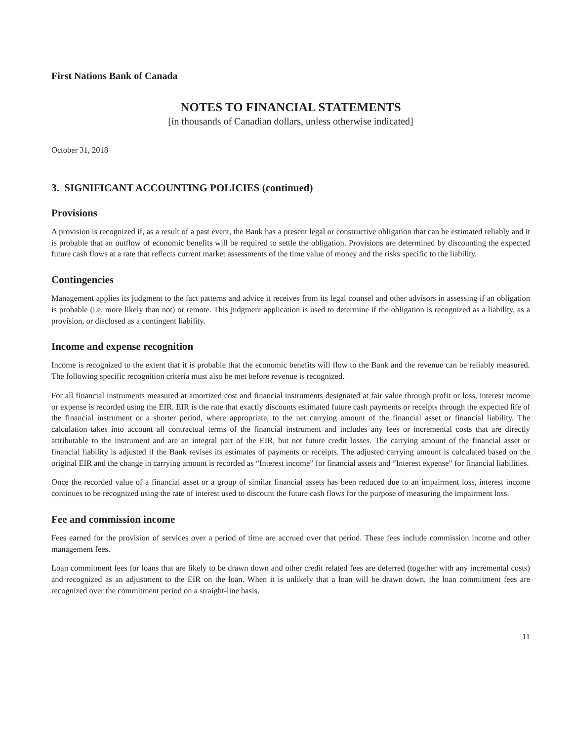First Nations Bank of Canada
NOTES TO FINANCIAL STATEMENTS
[in thousands of Canadian dollars, unless otherwise indicated]
October 31, 2018
3. SIGNIFICANT ACCOUNTING POLICIES (continued)
Provisions
A provision is recognized if, as a result of a past event, the Bank has a present legal or constructive obligation that can be estimated reliably and it is probable that an outflow of economic benefits will be required to settle the obligation. Provisions are determined by discounting the expected future cash flows at a rate that reflects current market assessments of the time value of money and the risks specific to the liability.
Contingencies
Management applies its judgment to the fact patterns and advice it receives from its legal counsel and other advisors in assessing if an obligation is probable (i.e. more likely than not) or remote. This judgment application is used to determine if the obligation is recognized as a liability, as a provision, or disclosed as a contingent liability.
Income and expense recognition
Income is recognized to the extent that it is probable that the economic benefits will flow to the Bank and the revenue can be reliably measured. The following specific recognition criteria must also be met before revenue is recognized.
For all financial instruments measured at amortized cost and financial instruments designated at fair value through profit or loss, interest income or expense is recorded using the EIR. EIR is the rate that exactly discounts estimated future cash payments or receipts through the expected life of the financial instrument or a shorter period, where appropriate, to the net carrying amount of the financial asset or financial liability. The calculation takes into account all contractual terms of the financial instrument and includes any fees or incremental costs that are directly attributable to the instrument and are an integral part of the EIR, but not future credit losses. The carrying amount of the financial asset or financial liability is adjusted if the Bank revises its estimates of payments or receipts. The adjusted carrying amount is calculated based on the original EIR and the change in carrying amount is recorded as “Interest income” for financial assets and “Interest expense” for financial liabilities.
Once the recorded value of a financial asset or a group of similar financial assets has been reduced due to an impairment loss, interest income continues to be recognized using the rate of interest used to discount the future cash flows for the purpose of measuring the impairment loss.
Fee and commission income
Fees earned for the provision of services over a period of time are accrued over that period. These fees include commission income and other management fees.
Loan commitment fees for loans that are likely to be drawn down and other credit related fees are deferred (together with any incremental costs) and recognized as an adjustment to the EIR on the loan. When it is unlikely that a loan will be drawn down, the loan commitment fees are recognized over the commitment period on a straight-line basis.
11